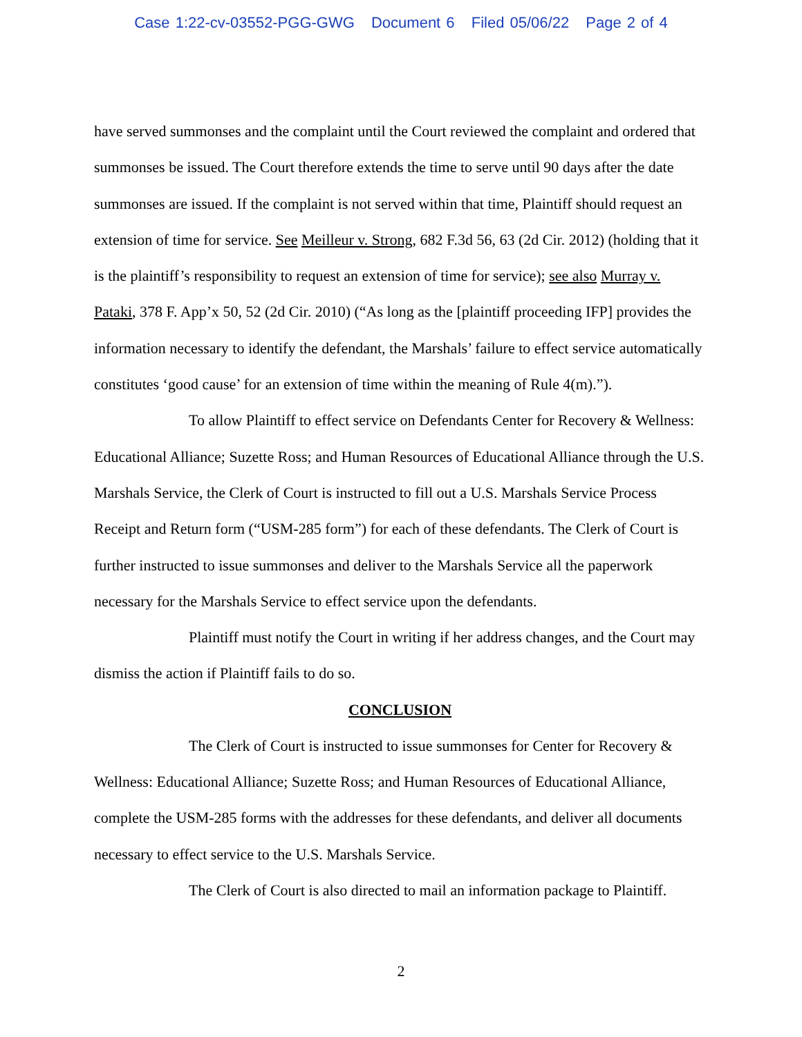Case 1:22-cv-03552-PGG-GWG Document 6 Filed 05/06/22 Page 2 of 4
have served summonses and the complaint until the Court reviewed the complaint and ordered that summonses be issued. The Court therefore extends the time to serve until 90 days after the date summonses are issued. If the complaint is not served within that time, Plaintiff should request an extension of time for service. See Meilleur v. Strong, 682 F.3d 56, 63 (2d Cir. 2012) (holding that it is the plaintiff’s responsibility to request an extension of time for service); see also Murray v. Pataki, 378 F. App’x 50, 52 (2d Cir. 2010) (“As long as the [plaintiff proceeding IFP] provides the information necessary to identify the defendant, the Marshals’ failure to effect service automatically constitutes ‘good cause’ for an extension of time within the meaning of Rule 4(m).”).
To allow Plaintiff to effect service on Defendants Center for Recovery & Wellness: Educational Alliance; Suzette Ross; and Human Resources of Educational Alliance through the U.S. Marshals Service, the Clerk of Court is instructed to fill out a U.S. Marshals Service Process Receipt and Return form (“USM-285 form”) for each of these defendants. The Clerk of Court is further instructed to issue summonses and deliver to the Marshals Service all the paperwork necessary for the Marshals Service to effect service upon the defendants.
Plaintiff must notify the Court in writing if her address changes, and the Court may dismiss the action if Plaintiff fails to do so.
CONCLUSION
The Clerk of Court is instructed to issue summonses for Center for Recovery & Wellness: Educational Alliance; Suzette Ross; and Human Resources of Educational Alliance, complete the USM-285 forms with the addresses for these defendants, and deliver all documents necessary to effect service to the U.S. Marshals Service.
The Clerk of Court is also directed to mail an information package to Plaintiff.
2